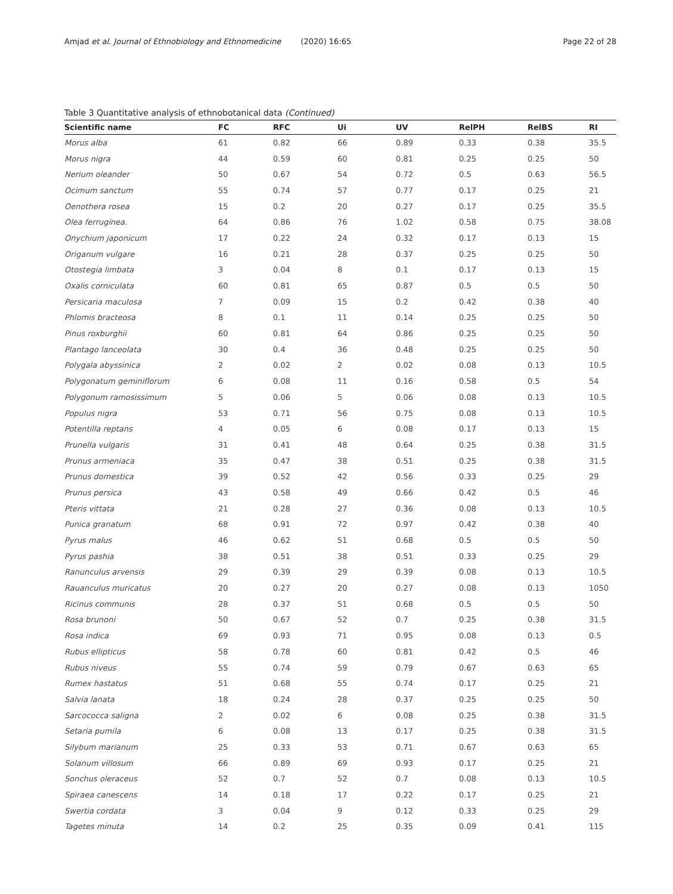Amjad et al. Journal of Ethnobiology and Ethnomedicine (2020) 16:65
Page 22 of 28
Table 3 Quantitative analysis of ethnobotanical data (Continued)
| Scientific name | FC | RFC | Ui | UV | RelPH | RelBS | RI |
| --- | --- | --- | --- | --- | --- | --- | --- |
| Morus alba | 61 | 0.82 | 66 | 0.89 | 0.33 | 0.38 | 35.5 |
| Morus nigra | 44 | 0.59 | 60 | 0.81 | 0.25 | 0.25 | 50 |
| Nerium oleander | 50 | 0.67 | 54 | 0.72 | 0.5 | 0.63 | 56.5 |
| Ocimum sanctum | 55 | 0.74 | 57 | 0.77 | 0.17 | 0.25 | 21 |
| Oenothera rosea | 15 | 0.2 | 20 | 0.27 | 0.17 | 0.25 | 35.5 |
| Olea ferruginea. | 64 | 0.86 | 76 | 1.02 | 0.58 | 0.75 | 38.08 |
| Onychium japonicum | 17 | 0.22 | 24 | 0.32 | 0.17 | 0.13 | 15 |
| Origanum vulgare | 16 | 0.21 | 28 | 0.37 | 0.25 | 0.25 | 50 |
| Otostegia limbata | 3 | 0.04 | 8 | 0.1 | 0.17 | 0.13 | 15 |
| Oxalis corniculata | 60 | 0.81 | 65 | 0.87 | 0.5 | 0.5 | 50 |
| Persicaria maculosa | 7 | 0.09 | 15 | 0.2 | 0.42 | 0.38 | 40 |
| Phlomis bracteosa | 8 | 0.1 | 11 | 0.14 | 0.25 | 0.25 | 50 |
| Pinus roxburghii | 60 | 0.81 | 64 | 0.86 | 0.25 | 0.25 | 50 |
| Plantago lanceolata | 30 | 0.4 | 36 | 0.48 | 0.25 | 0.25 | 50 |
| Polygala abyssinica | 2 | 0.02 | 2 | 0.02 | 0.08 | 0.13 | 10.5 |
| Polygonatum geminiflorum | 6 | 0.08 | 11 | 0.16 | 0.58 | 0.5 | 54 |
| Polygonum ramosissimum | 5 | 0.06 | 5 | 0.06 | 0.08 | 0.13 | 10.5 |
| Populus nigra | 53 | 0.71 | 56 | 0.75 | 0.08 | 0.13 | 10.5 |
| Potentilla reptans | 4 | 0.05 | 6 | 0.08 | 0.17 | 0.13 | 15 |
| Prunella vulgaris | 31 | 0.41 | 48 | 0.64 | 0.25 | 0.38 | 31.5 |
| Prunus armeniaca | 35 | 0.47 | 38 | 0.51 | 0.25 | 0.38 | 31.5 |
| Prunus domestica | 39 | 0.52 | 42 | 0.56 | 0.33 | 0.25 | 29 |
| Prunus persica | 43 | 0.58 | 49 | 0.66 | 0.42 | 0.5 | 46 |
| Pteris vittata | 21 | 0.28 | 27 | 0.36 | 0.08 | 0.13 | 10.5 |
| Punica granatum | 68 | 0.91 | 72 | 0.97 | 0.42 | 0.38 | 40 |
| Pyrus malus | 46 | 0.62 | 51 | 0.68 | 0.5 | 0.5 | 50 |
| Pyrus pashia | 38 | 0.51 | 38 | 0.51 | 0.33 | 0.25 | 29 |
| Ranunculus arvensis | 29 | 0.39 | 29 | 0.39 | 0.08 | 0.13 | 10.5 |
| Rauanculus muricatus | 20 | 0.27 | 20 | 0.27 | 0.08 | 0.13 | 1050 |
| Ricinus communis | 28 | 0.37 | 51 | 0.68 | 0.5 | 0.5 | 50 |
| Rosa brunoni | 50 | 0.67 | 52 | 0.7 | 0.25 | 0.38 | 31.5 |
| Rosa indica | 69 | 0.93 | 71 | 0.95 | 0.08 | 0.13 | 0.5 |
| Rubus ellipticus | 58 | 0.78 | 60 | 0.81 | 0.42 | 0.5 | 46 |
| Rubus niveus | 55 | 0.74 | 59 | 0.79 | 0.67 | 0.63 | 65 |
| Rumex hastatus | 51 | 0.68 | 55 | 0.74 | 0.17 | 0.25 | 21 |
| Salvia lanata | 18 | 0.24 | 28 | 0.37 | 0.25 | 0.25 | 50 |
| Sarcococca saligna | 2 | 0.02 | 6 | 0.08 | 0.25 | 0.38 | 31.5 |
| Setaria pumila | 6 | 0.08 | 13 | 0.17 | 0.25 | 0.38 | 31.5 |
| Silybum marianum | 25 | 0.33 | 53 | 0.71 | 0.67 | 0.63 | 65 |
| Solanum villosum | 66 | 0.89 | 69 | 0.93 | 0.17 | 0.25 | 21 |
| Sonchus oleraceus | 52 | 0.7 | 52 | 0.7 | 0.08 | 0.13 | 10.5 |
| Spiraea canescens | 14 | 0.18 | 17 | 0.22 | 0.17 | 0.25 | 21 |
| Swertia cordata | 3 | 0.04 | 9 | 0.12 | 0.33 | 0.25 | 29 |
| Tagetes minuta | 14 | 0.2 | 25 | 0.35 | 0.09 | 0.41 | 115 |